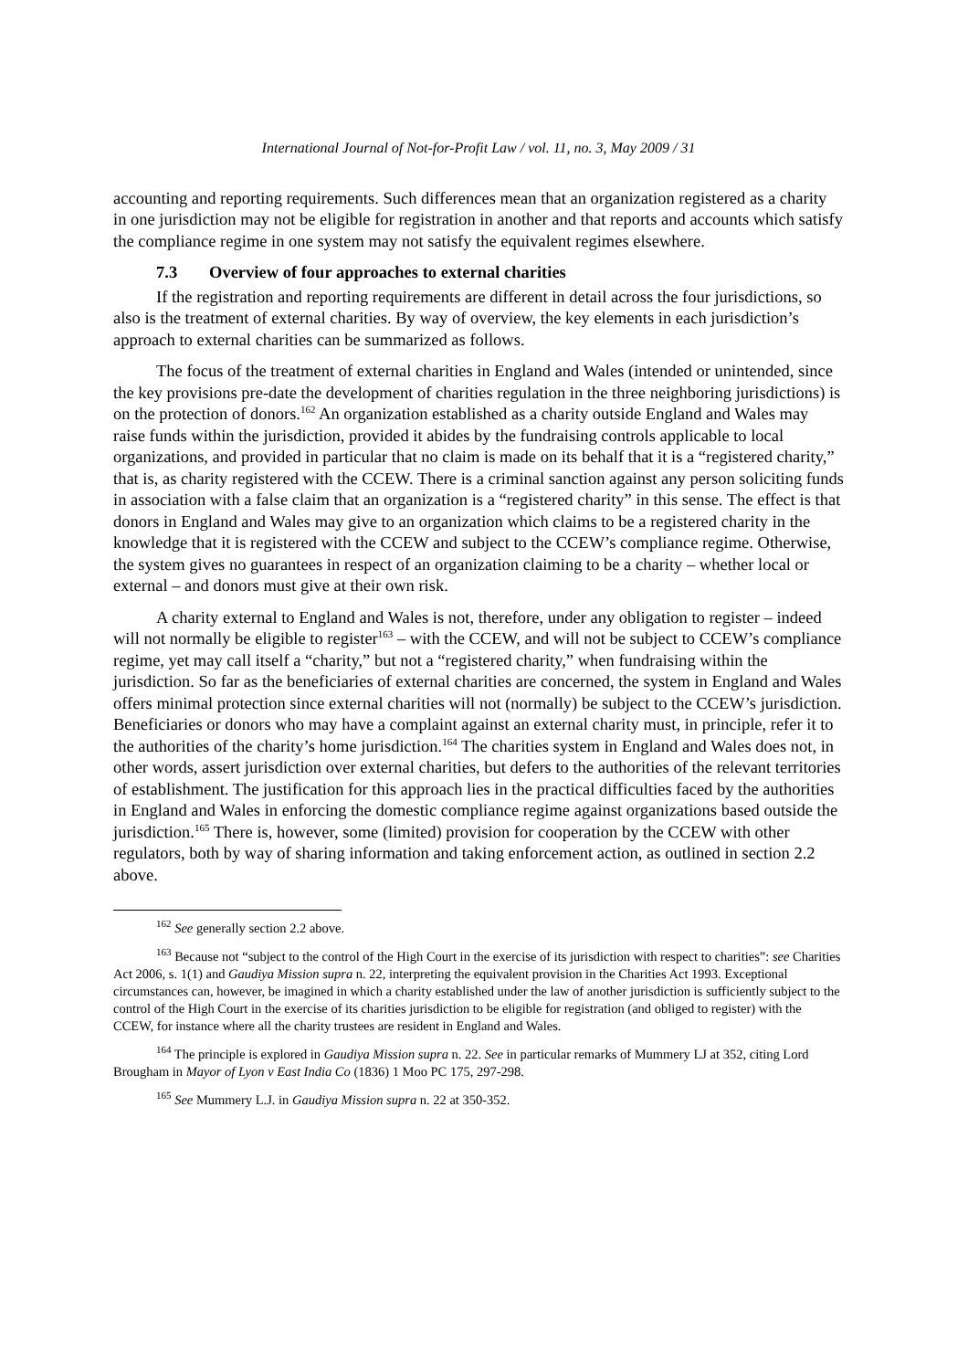International Journal of Not-for-Profit Law / vol. 11, no. 3, May 2009 / 31
accounting and reporting requirements. Such differences mean that an organization registered as a charity in one jurisdiction may not be eligible for registration in another and that reports and accounts which satisfy the compliance regime in one system may not satisfy the equivalent regimes elsewhere.
7.3 Overview of four approaches to external charities
If the registration and reporting requirements are different in detail across the four jurisdictions, so also is the treatment of external charities. By way of overview, the key elements in each jurisdiction’s approach to external charities can be summarized as follows.
The focus of the treatment of external charities in England and Wales (intended or unintended, since the key provisions pre-date the development of charities regulation in the three neighboring jurisdictions) is on the protection of donors.<sup>162</sup> An organization established as a charity outside England and Wales may raise funds within the jurisdiction, provided it abides by the fundraising controls applicable to local organizations, and provided in particular that no claim is made on its behalf that it is a “registered charity,” that is, as charity registered with the CCEW. There is a criminal sanction against any person soliciting funds in association with a false claim that an organization is a “registered charity” in this sense. The effect is that donors in England and Wales may give to an organization which claims to be a registered charity in the knowledge that it is registered with the CCEW and subject to the CCEW’s compliance regime. Otherwise, the system gives no guarantees in respect of an organization claiming to be a charity – whether local or external – and donors must give at their own risk.
A charity external to England and Wales is not, therefore, under any obligation to register – indeed will not normally be eligible to register<sup>163</sup> – with the CCEW, and will not be subject to CCEW’s compliance regime, yet may call itself a “charity,” but not a “registered charity,” when fundraising within the jurisdiction. So far as the beneficiaries of external charities are concerned, the system in England and Wales offers minimal protection since external charities will not (normally) be subject to the CCEW’s jurisdiction. Beneficiaries or donors who may have a complaint against an external charity must, in principle, refer it to the authorities of the charity’s home jurisdiction.<sup>164</sup> The charities system in England and Wales does not, in other words, assert jurisdiction over external charities, but defers to the authorities of the relevant territories of establishment. The justification for this approach lies in the practical difficulties faced by the authorities in England and Wales in enforcing the domestic compliance regime against organizations based outside the jurisdiction.<sup>165</sup> There is, however, some (limited) provision for cooperation by the CCEW with other regulators, both by way of sharing information and taking enforcement action, as outlined in section 2.2 above.
<sup>162</sup> See generally section 2.2 above.
<sup>163</sup> Because not “subject to the control of the High Court in the exercise of its jurisdiction with respect to charities”: see Charities Act 2006, s. 1(1) and Gaudiya Mission supra n. 22, interpreting the equivalent provision in the Charities Act 1993. Exceptional circumstances can, however, be imagined in which a charity established under the law of another jurisdiction is sufficiently subject to the control of the High Court in the exercise of its charities jurisdiction to be eligible for registration (and obliged to register) with the CCEW, for instance where all the charity trustees are resident in England and Wales.
<sup>164</sup> The principle is explored in Gaudiya Mission supra n. 22. See in particular remarks of Mummery LJ at 352, citing Lord Brougham in Mayor of Lyon v East India Co (1836) 1 Moo PC 175, 297-298.
<sup>165</sup> See Mummery L.J. in Gaudiya Mission supra n. 22 at 350-352.